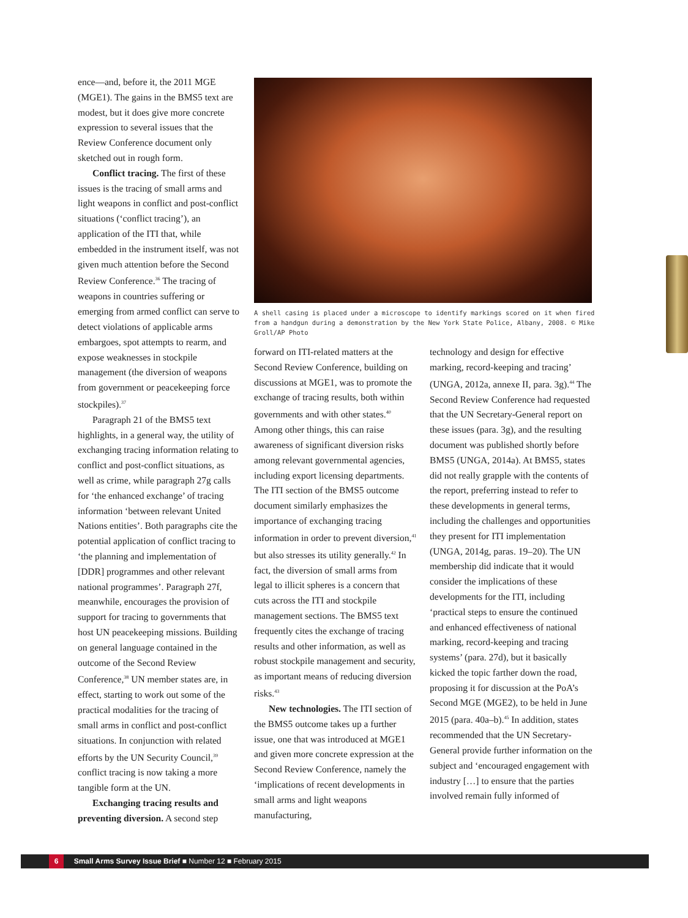ence—and, before it, the 2011 MGE (MGE1). The gains in the BMS5 text are modest, but it does give more concrete expression to several issues that the Review Conference document only sketched out in rough form.
Conflict tracing. The first of these issues is the tracing of small arms and light weapons in conflict and post-conflict situations (‘conflict tracing’), an application of the ITI that, while embedded in the instrument itself, was not given much attention before the Second Review Conference.<sup>36</sup> The tracing of weapons in countries suffering or emerging from armed conflict can serve to detect violations of applicable arms embargoes, spot attempts to rearm, and expose weaknesses in stockpile management (the diversion of weapons from government or peacekeeping force stockpiles).<sup>37</sup>
Paragraph 21 of the BMS5 text highlights, in a general way, the utility of exchanging tracing information relating to conflict and post-conflict situations, as well as crime, while paragraph 27g calls for ‘the enhanced exchange’ of tracing information ‘between relevant United Nations entities’. Both paragraphs cite the potential application of conflict tracing to ‘the planning and implementation of [DDR] programmes and other relevant national programmes’. Paragraph 27f, meanwhile, encourages the provision of support for tracing to governments that host UN peacekeeping missions. Building on general language contained in the outcome of the Second Review Conference,<sup>38</sup> UN member states are, in effect, starting to work out some of the practical modalities for the tracing of small arms in conflict and post-conflict situations. In conjunction with related efforts by the UN Security Council,<sup>39</sup> conflict tracing is now taking a more tangible form at the UN.
Exchanging tracing results and preventing diversion. A second step
A shell casing is placed under a microscope to identify markings scored on it when fired from a handgun during a demonstration by the New York State Police, Albany, 2008. © Mike Groll/AP Photo
forward on ITI-related matters at the Second Review Conference, building on discussions at MGE1, was to promote the exchange of tracing results, both within governments and with other states.<sup>40</sup> Among other things, this can raise awareness of significant diversion risks among relevant governmental agencies, including export licensing departments. The ITI section of the BMS5 outcome document similarly emphasizes the importance of exchanging tracing information in order to prevent diversion,<sup>41</sup> but also stresses its utility generally.<sup>42</sup> In fact, the diversion of small arms from legal to illicit spheres is a concern that cuts across the ITI and stockpile management sections. The BMS5 text frequently cites the exchange of tracing results and other information, as well as robust stockpile management and security, as important means of reducing diversion risks.<sup>43</sup>
New technologies. The ITI section of the BMS5 outcome takes up a further issue, one that was introduced at MGE1 and given more concrete expression at the Second Review Conference, namely the ‘implications of recent developments in small arms and light weapons manufacturing,
technology and design for effective marking, record-keeping and tracing’ (UNGA, 2012a, annexe II, para. 3g).<sup>44</sup> The Second Review Conference had requested that the UN Secretary-General report on these issues (para. 3g), and the resulting document was published shortly before BMS5 (UNGA, 2014a). At BMS5, states did not really grapple with the contents of the report, preferring instead to refer to these developments in general terms, including the challenges and opportunities they present for ITI implementation (UNGA, 2014g, paras. 19–20). The UN membership did indicate that it would consider the implications of these developments for the ITI, including ‘practical steps to ensure the continued and enhanced effectiveness of national marking, record-keeping and tracing systems’ (para. 27d), but it basically kicked the topic farther down the road, proposing it for discussion at the PoA’s Second MGE (MGE2), to be held in June 2015 (para. 40a–b).<sup>45</sup> In addition, states recommended that the UN Secretary-General provide further information on the subject and ‘encouraged engagement with industry […] to ensure that the parties involved remain fully informed of
6 Small Arms Survey Issue Brief ■ Number 12 ■ February 2015